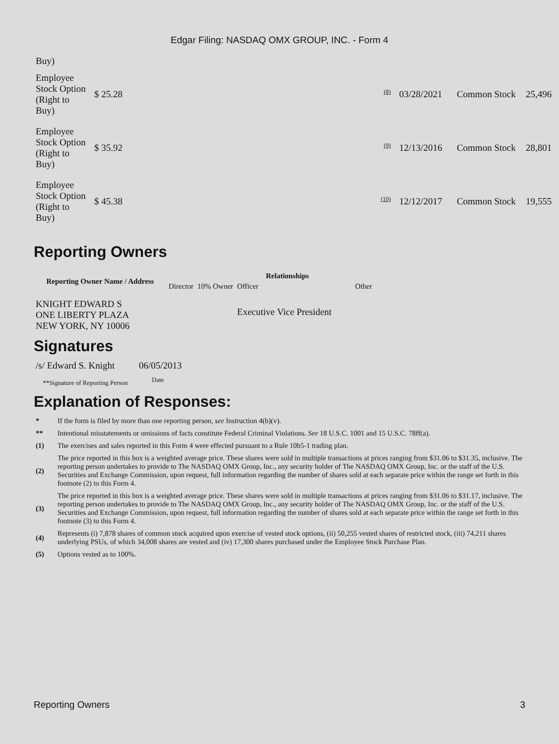Edgar Filing: NASDAQ OMX GROUP, INC. - Form 4
| Buy) | | | | | |
| Employee Stock Option (Right to Buy) | $ 25.28 | (8) | 03/28/2021 | Common Stock | 25,496 |
| Employee Stock Option (Right to Buy) | $ 35.92 | (9) | 12/13/2016 | Common Stock | 28,801 |
| Employee Stock Option (Right to Buy) | $ 45.38 | (10) | 12/12/2017 | Common Stock | 19,555 |
Reporting Owners
| Reporting Owner Name / Address | Relationships | | | |
| --- | --- | --- | --- | --- |
| | Director | 10% Owner | Officer | Other |
| KNIGHT EDWARD S ONE LIBERTY PLAZA NEW YORK, NY 10006 | | | Executive Vice President | |
Signatures
| /s/ Edward S. Knight | 06/05/2013 |
| **Signature of Reporting Person | Date |
Explanation of Responses:
| * | If the form is filed by more than one reporting person, see Instruction 4(b)(v). |
| ** | Intentional misstatements or omissions of facts constitute Federal Criminal Violations. See 18 U.S.C. 1001 and 15 U.S.C. 78ff(a). |
| (1) | The exercises and sales reported in this Form 4 were effected pursuant to a Rule 10b5-1 trading plan. |
| (2) | The price reported in this box is a weighted average price. These shares were sold in multiple transactions at prices ranging from $31.06 to $31.35, inclusive. The reporting person undertakes to provide to The NASDAQ OMX Group, Inc., any security holder of The NASDAQ OMX Group, Inc. or the staff of the U.S. Securities and Exchange Commission, upon request, full information regarding the number of shares sold at each separate price within the range set forth in this footnote (2) to this Form 4. |
| (3) | The price reported in this box is a weighted average price. These shares were sold in multiple transactions at prices ranging from $31.06 to $31.17, inclusive. The reporting person undertakes to provide to The NASDAQ OMX Group, Inc., any security holder of The NASDAQ OMX Group, Inc. or the staff of the U.S. Securities and Exchange Commission, upon request, full information regarding the number of shares sold at each separate price within the range set forth in this footnote (3) to this Form 4. |
| (4) | Represents (i) 7,878 shares of common stock acquired upon exercise of vested stock options, (ii) 50,255 vested shares of restricted stock, (iii) 74,211 shares underlying PSUs, of which 34,008 shares are vested and (iv) 17,300 shares purchased under the Employee Stock Purchase Plan. |
| (5) | Options vested as to 100%. |
Reporting Owners 3